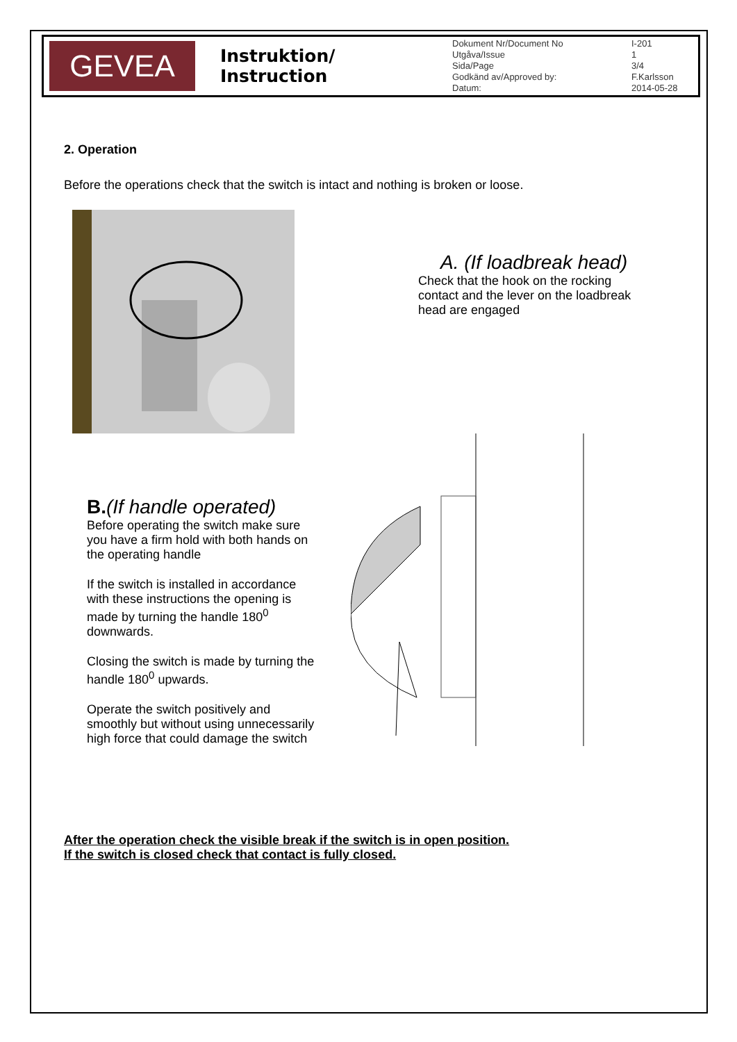GEVEA
Instruktion/ Instruction
| Dokument Nr/Document No | I-201 |
| Utgåva/Issue | 1 |
| Sida/Page | 3/4 |
| Godkänd av/Approved by: | F.Karlsson |
| Datum: | 2014-05-28 |
2. Operation
Before the operations check that the switch is intact and nothing is broken or loose.
A. (If loadbreak head)
Check that the hook on the rocking contact and the lever on the loadbreak head are engaged
B.(If handle operated)
Before operating the switch make sure you have a firm hold with both hands on the operating handle
If the switch is installed in accordance with these instructions the opening is made by turning the handle 180<sup>0</sup> downwards.
Closing the switch is made by turning the handle 180<sup>0</sup> upwards.
Operate the switch positively and smoothly but without using unnecessarily high force that could damage the switch
After the operation check the visible break if the switch is in open position.
If the switch is closed check that contact is fully closed.